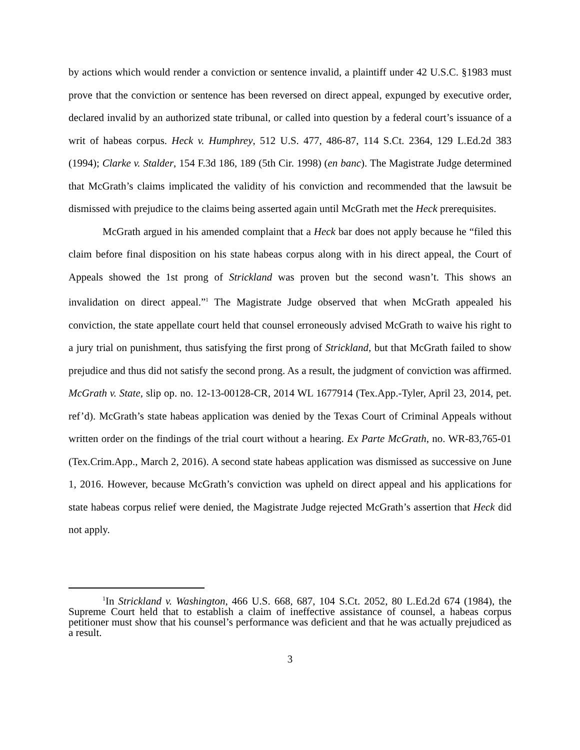by actions which would render a conviction or sentence invalid, a plaintiff under 42 U.S.C. §1983 must prove that the conviction or sentence has been reversed on direct appeal, expunged by executive order, declared invalid by an authorized state tribunal, or called into question by a federal court’s issuance of a writ of habeas corpus. Heck v. Humphrey, 512 U.S. 477, 486-87, 114 S.Ct. 2364, 129 L.Ed.2d 383 (1994); Clarke v. Stalder, 154 F.3d 186, 189 (5th Cir. 1998) (en banc). The Magistrate Judge determined that McGrath’s claims implicated the validity of his conviction and recommended that the lawsuit be dismissed with prejudice to the claims being asserted again until McGrath met the Heck prerequisites.
McGrath argued in his amended complaint that a Heck bar does not apply because he “filed this claim before final disposition on his state habeas corpus along with in his direct appeal, the Court of Appeals showed the 1st prong of Strickland was proven but the second wasn’t. This shows an invalidation on direct appeal.”<sup>1</sup> The Magistrate Judge observed that when McGrath appealed his conviction, the state appellate court held that counsel erroneously advised McGrath to waive his right to a jury trial on punishment, thus satisfying the first prong of Strickland, but that McGrath failed to show prejudice and thus did not satisfy the second prong. As a result, the judgment of conviction was affirmed. McGrath v. State, slip op. no. 12-13-00128-CR, 2014 WL 1677914 (Tex.App.-Tyler, April 23, 2014, pet. ref’d). McGrath’s state habeas application was denied by the Texas Court of Criminal Appeals without written order on the findings of the trial court without a hearing. Ex Parte McGrath, no. WR-83,765-01 (Tex.Crim.App., March 2, 2016). A second state habeas application was dismissed as successive on June 1, 2016. However, because McGrath’s conviction was upheld on direct appeal and his applications for state habeas corpus relief were denied, the Magistrate Judge rejected McGrath’s assertion that Heck did not apply.
<sup>1</sup> In Strickland v. Washington, 466 U.S. 668, 687, 104 S.Ct. 2052, 80 L.Ed.2d 674 (1984), the Supreme Court held that to establish a claim of ineffective assistance of counsel, a habeas corpus petitioner must show that his counsel’s performance was deficient and that he was actually prejudiced as a result.
3